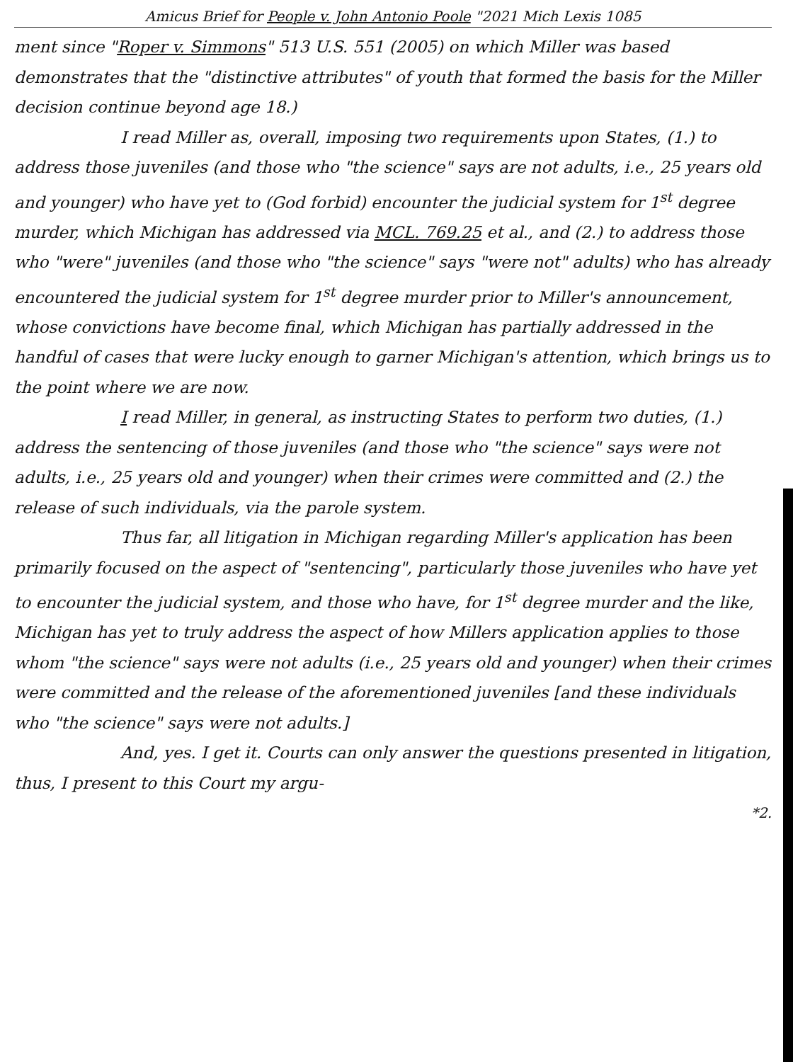Amicus Brief for People v. John Antonio Poole "2021 Mich Lexis 1085
ment since "Roper v. Simmons" 513 U.S. 551 (2005) on which Miller was based demonstrates that the "distinctive attributes" of youth that formed the basis for the Miller decision continue beyond age 18.)
I read Miller as, overall, imposing two requirements upon States, (1.) to address those juveniles (and those who "the science" says are not adults, i.e., 25 years old and younger) who have yet to (God forbid) encounter the judicial system for 1<sup>st</sup> degree murder, which Michigan has addressed via MCL. 769.25 et al., and (2.) to address those who "were" juveniles (and those who "the science" says "were not" adults) who has already encountered the judicial system for 1<sup>st</sup> degree murder prior to Miller's announcement, whose convictions have become final, which Michigan has partially addressed in the handful of cases that were lucky enough to garner Michigan's attention, which brings us to the point where we are now.
I read Miller, in general, as instructing States to perform two duties, (1.) address the sentencing of those juveniles (and those who "the science" says were not adults, i.e., 25 years old and younger) when their crimes were committed and (2.) the release of such individuals, via the parole system.
Thus far, all litigation in Michigan regarding Miller's application has been primarily focused on the aspect of "sentencing", particularly those juveniles who have yet to encounter the judicial system, and those who have, for 1<sup>st</sup> degree murder and the like, Michigan has yet to truly address the aspect of how Millers application applies to those whom "the science" says were not adults (i.e., 25 years old and younger) when their crimes were committed and the release of the aforementioned juveniles [and these individuals who "the science" says were not adults.]
And, yes. I get it. Courts can only answer the questions presented in litigation, thus, I present to this Court my argu-
*2.